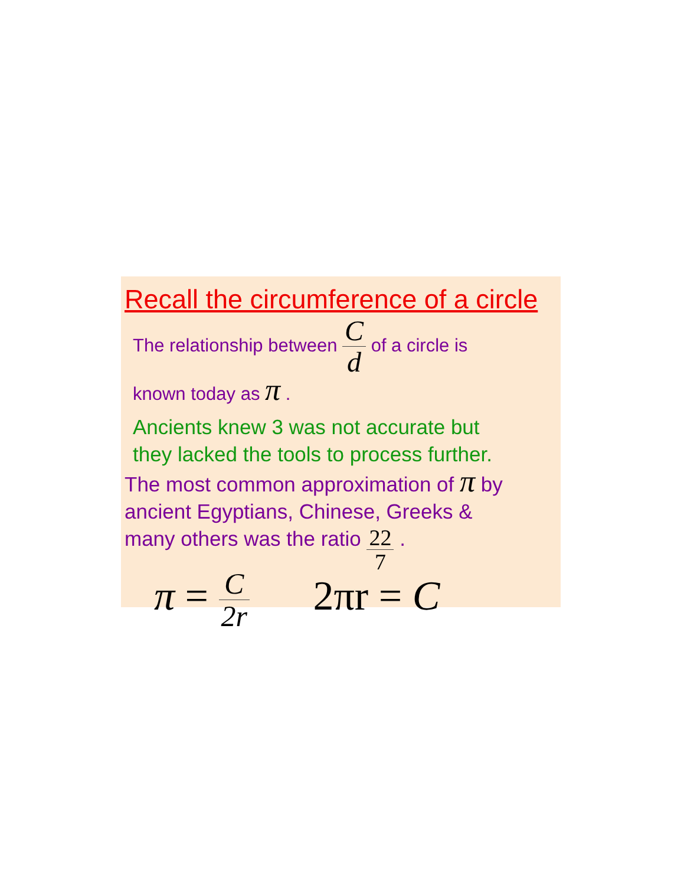Recall the circumference of a circle
The relationship between C d of a circle is
known today as π .
Ancients knew 3 was not accurate but
they lacked the tools to process further.
The most common approximation of π by
ancient Egyptians, Chinese, Greeks &
many others was the ratio 22 7 .
π = C 2r 2πr = C